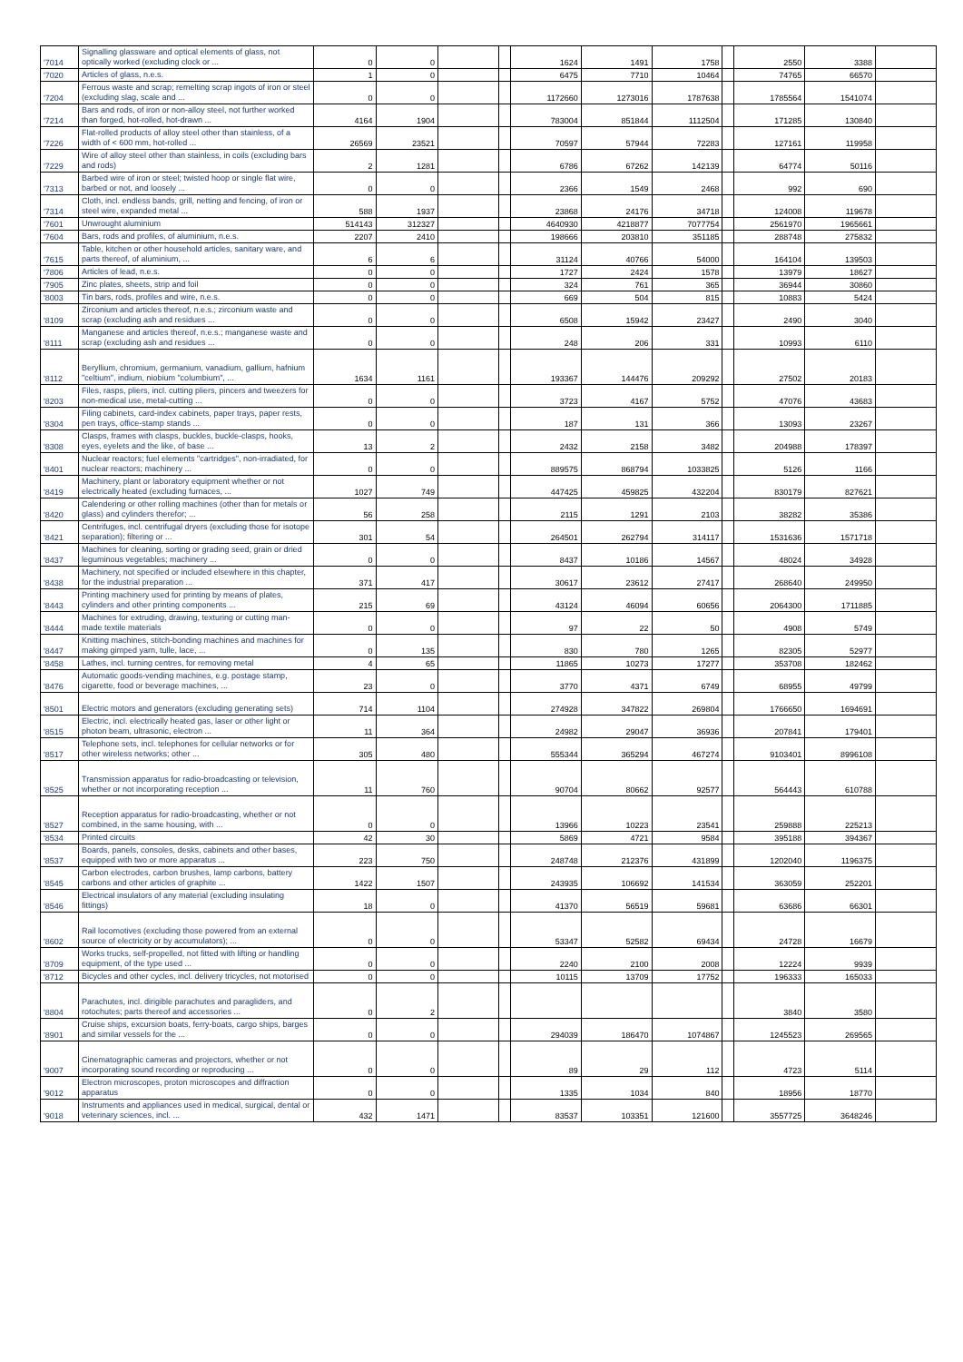| '7014 | Signalling glassware and optical elements of glass, not optically worked (excluding clock or ... | 0 | 0 | | | 1624 | 1491 | 1758 | | 2550 | 3388 | |
| '7020 | Articles of glass, n.e.s. | 1 | 0 | | | 6475 | 7710 | 10464 | | 74765 | 66570 | |
| '7204 | Ferrous waste and scrap; remelting scrap ingots of iron or steel (excluding slag, scale and ... | 0 | 0 | | | 1172660 | 1273016 | 1787638 | | 1785564 | 1541074 | |
| '7214 | Bars and rods, of iron or non-alloy steel, not further worked than forged, hot-rolled, hot-drawn ... | 4164 | 1904 | | | 783004 | 851844 | 1112504 | | 171285 | 130840 | |
| '7226 | Flat-rolled products of alloy steel other than stainless, of a width of < 600 mm, hot-rolled ... | 26569 | 23521 | | | 70597 | 57944 | 72283 | | 127161 | 119958 | |
| '7229 | Wire of alloy steel other than stainless, in coils (excluding bars and rods) | 2 | 1281 | | | 6786 | 67262 | 142139 | | 64774 | 50116 | |
| '7313 | Barbed wire of iron or steel; twisted hoop or single flat wire, barbed or not, and loosely ... | 0 | 0 | | | 2366 | 1549 | 2468 | | 992 | 690 | |
| '7314 | Cloth, incl. endless bands, grill, netting and fencing, of iron or steel wire, expanded metal ... | 588 | 1937 | | | 23868 | 24176 | 34718 | | 124008 | 119678 | |
| '7601 | Unwrought aluminium | 514143 | 312327 | | | 4640930 | 4218877 | 7077754 | | 2561970 | 1965661 | |
| '7604 | Bars, rods and profiles, of aluminium, n.e.s. | 2207 | 2410 | | | 198666 | 203810 | 351185 | | 288748 | 275832 | |
| '7615 | Table, kitchen or other household articles, sanitary ware, and parts thereof, of aluminium, ... | 6 | 6 | | | 31124 | 40766 | 54000 | | 164104 | 139503 | |
| '7806 | Articles of lead, n.e.s. | 0 | 0 | | | 1727 | 2424 | 1578 | | 13979 | 18627 | |
| '7905 | Zinc plates, sheets, strip and foil | 0 | 0 | | | 324 | 761 | 365 | | 36944 | 30860 | |
| '8003 | Tin bars, rods, profiles and wire, n.e.s. | 0 | 0 | | | 669 | 504 | 815 | | 10883 | 5424 | |
| '8109 | Zirconium and articles thereof, n.e.s.; zirconium waste and scrap (excluding ash and residues ... | 0 | 0 | | | 6508 | 15942 | 23427 | | 2490 | 3040 | |
| '8111 | Manganese and articles thereof, n.e.s.; manganese waste and scrap (excluding ash and residues ... | 0 | 0 | | | 248 | 206 | 331 | | 10993 | 6110 | |
| '8112 | Beryllium, chromium, germanium, vanadium, gallium, hafnium "celtium", indium, niobium "columbium", ... | 1634 | 1161 | | | 193367 | 144476 | 209292 | | 27502 | 20183 | |
| '8203 | Files, rasps, pliers, incl. cutting pliers, pincers and tweezers for non-medical use, metal-cutting ... | 0 | 0 | | | 3723 | 4167 | 5752 | | 47076 | 43683 | |
| '8304 | Filing cabinets, card-index cabinets, paper trays, paper rests, pen trays, office-stamp stands ... | 0 | 0 | | | 187 | 131 | 366 | | 13093 | 23267 | |
| '8308 | Clasps, frames with clasps, buckles, buckle-clasps, hooks, eyes, eyelets and the like, of base ... | 13 | 2 | | | 2432 | 2158 | 3482 | | 204988 | 178397 | |
| '8401 | Nuclear reactors; fuel elements "cartridges", non-irradiated, for nuclear reactors; machinery ... | 0 | 0 | | | 889575 | 868794 | 1033825 | | 5126 | 1166 | |
| '8419 | Machinery, plant or laboratory equipment whether or not electrically heated (excluding furnaces, ... | 1027 | 749 | | | 447425 | 459825 | 432204 | | 830179 | 827621 | |
| '8420 | Calendering or other rolling machines (other than for metals or glass) and cylinders therefor; ... | 56 | 258 | | | 2115 | 1291 | 2103 | | 38282 | 35386 | |
| '8421 | Centrifuges, incl. centrifugal dryers (excluding those for isotope separation); filtering or ... | 301 | 54 | | | 264501 | 262794 | 314117 | | 1531636 | 1571718 | |
| '8437 | Machines for cleaning, sorting or grading seed, grain or dried leguminous vegetables; machinery ... | 0 | 0 | | | 8437 | 10186 | 14567 | | 48024 | 34928 | |
| '8438 | Machinery, not specified or included elsewhere in this chapter, for the industrial preparation ... | 371 | 417 | | | 30617 | 23612 | 27417 | | 268640 | 249950 | |
| '8443 | Printing machinery used for printing by means of plates, cylinders and other printing components ... | 215 | 69 | | | 43124 | 46094 | 60656 | | 2064300 | 1711885 | |
| '8444 | Machines for extruding, drawing, texturing or cutting man-made textile materials | 0 | 0 | | | 97 | 22 | 50 | | 4908 | 5749 | |
| '8447 | Knitting machines, stitch-bonding machines and machines for making gimped yarn, tulle, lace, ... | 0 | 135 | | | 830 | 780 | 1265 | | 82305 | 52977 | |
| '8458 | Lathes, incl. turning centres, for removing metal | 4 | 65 | | | 11865 | 10273 | 17277 | | 353708 | 182462 | |
| '8476 | Automatic goods-vending machines, e.g. postage stamp, cigarette, food or beverage machines, ... | 23 | 0 | | | 3770 | 4371 | 6749 | | 68955 | 49799 | |
| '8501 | Electric motors and generators (excluding generating sets) | 714 | 1104 | | | 274928 | 347822 | 269804 | | 1766650 | 1694691 | |
| '8515 | Electric, incl. electrically heated gas, laser or other light or photon beam, ultrasonic, electron ... | 11 | 364 | | | 24982 | 29047 | 36936 | | 207841 | 179401 | |
| '8517 | Telephone sets, incl. telephones for cellular networks or for other wireless networks; other ... | 305 | 480 | | | 555344 | 365294 | 467274 | | 9103401 | 8996108 | |
| '8525 | Transmission apparatus for radio-broadcasting or television, whether or not incorporating reception ... | 11 | 760 | | | 90704 | 80662 | 92577 | | 564443 | 610788 | |
| '8527 | Reception apparatus for radio-broadcasting, whether or not combined, in the same housing, with ... | 0 | 0 | | | 13966 | 10223 | 23541 | | 259888 | 225213 | |
| '8534 | Printed circuits | 42 | 30 | | | 5869 | 4721 | 9584 | | 395188 | 394367 | |
| '8537 | Boards, panels, consoles, desks, cabinets and other bases, equipped with two or more apparatus ... | 223 | 750 | | | 248748 | 212376 | 431899 | | 1202040 | 1196375 | |
| '8545 | Carbon electrodes, carbon brushes, lamp carbons, battery carbons and other articles of graphite ... | 1422 | 1507 | | | 243935 | 106692 | 141534 | | 363059 | 252201 | |
| '8546 | Electrical insulators of any material (excluding insulating fittings) | 18 | 0 | | | 41370 | 56519 | 59681 | | 63686 | 66301 | |
| '8602 | Rail locomotives (excluding those powered from an external source of electricity or by accumulators); ... | 0 | 0 | | | 53347 | 52582 | 69434 | | 24728 | 16679 | |
| '8709 | Works trucks, self-propelled, not fitted with lifting or handling equipment, of the type used ... | 0 | 0 | | | 2240 | 2100 | 2008 | | 12224 | 9939 | |
| '8712 | Bicycles and other cycles, incl. delivery tricycles, not motorised | 0 | 0 | | | 10115 | 13709 | 17752 | | 196333 | 165033 | |
| '8804 | Parachutes, incl. dirigible parachutes and paragliders, and rotochutes; parts thereof and accessories ... | 0 | 2 | | | | | | | 3840 | 3580 | |
| '8901 | Cruise ships, excursion boats, ferry-boats, cargo ships, barges and similar vessels for the ... | 0 | 0 | | | 294039 | 186470 | 1074867 | | 1245523 | 269565 | |
| '9007 | Cinematographic cameras and projectors, whether or not incorporating sound recording or reproducing ... | 0 | 0 | | | 89 | 29 | 112 | | 4723 | 5114 | |
| '9012 | Electron microscopes, proton microscopes and diffraction apparatus | 0 | 0 | | | 1335 | 1034 | 840 | | 18956 | 18770 | |
| '9018 | Instruments and appliances used in medical, surgical, dental or veterinary sciences, incl. ... | 432 | 1471 | | | 83537 | 103351 | 121600 | | 3557725 | 3648246 | |